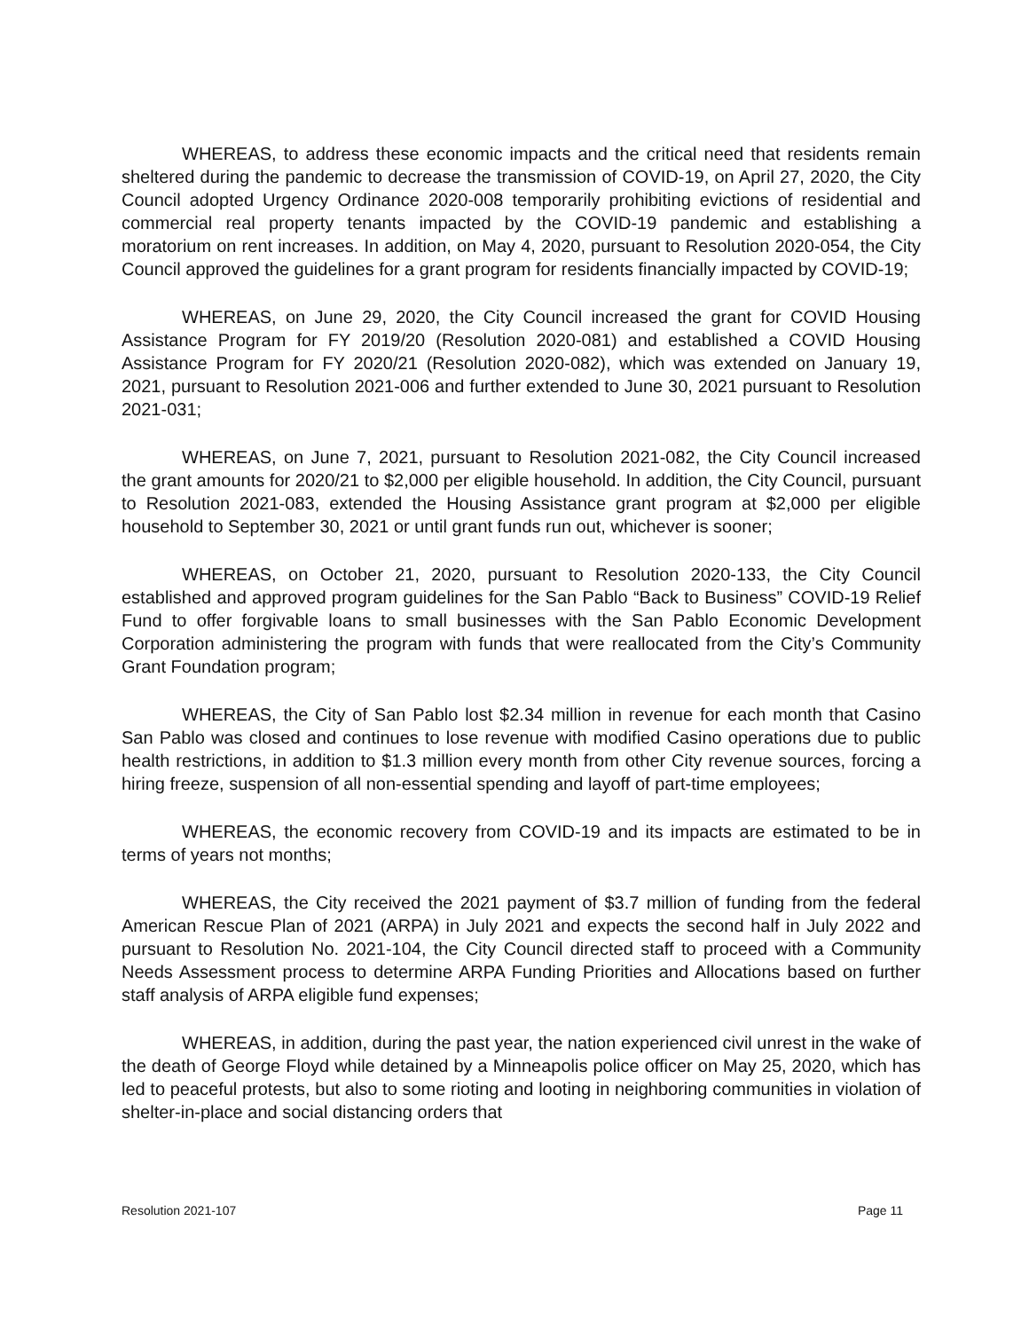WHEREAS, to address these economic impacts and the critical need that residents remain sheltered during the pandemic to decrease the transmission of COVID-19, on April 27, 2020, the City Council adopted Urgency Ordinance 2020-008 temporarily prohibiting evictions of residential and commercial real property tenants impacted by the COVID-19 pandemic and establishing a moratorium on rent increases. In addition, on May 4, 2020, pursuant to Resolution 2020-054, the City Council approved the guidelines for a grant program for residents financially impacted by COVID-19;
WHEREAS, on June 29, 2020, the City Council increased the grant for COVID Housing Assistance Program for FY 2019/20 (Resolution 2020-081) and established a COVID Housing Assistance Program for FY 2020/21 (Resolution 2020-082), which was extended on January 19, 2021, pursuant to Resolution 2021-006 and further extended to June 30, 2021 pursuant to Resolution 2021-031;
WHEREAS, on June 7, 2021, pursuant to Resolution 2021-082, the City Council increased the grant amounts for 2020/21 to $2,000 per eligible household. In addition, the City Council, pursuant to Resolution 2021-083, extended the Housing Assistance grant program at $2,000 per eligible household to September 30, 2021 or until grant funds run out, whichever is sooner;
WHEREAS, on October 21, 2020, pursuant to Resolution 2020-133, the City Council established and approved program guidelines for the San Pablo “Back to Business” COVID-19 Relief Fund to offer forgivable loans to small businesses with the San Pablo Economic Development Corporation administering the program with funds that were reallocated from the City’s Community Grant Foundation program;
WHEREAS, the City of San Pablo lost $2.34 million in revenue for each month that Casino San Pablo was closed and continues to lose revenue with modified Casino operations due to public health restrictions, in addition to $1.3 million every month from other City revenue sources, forcing a hiring freeze, suspension of all non-essential spending and layoff of part-time employees;
WHEREAS, the economic recovery from COVID-19 and its impacts are estimated to be in terms of years not months;
WHEREAS, the City received the 2021 payment of $3.7 million of funding from the federal American Rescue Plan of 2021 (ARPA) in July 2021 and expects the second half in July 2022 and pursuant to Resolution No. 2021-104, the City Council directed staff to proceed with a Community Needs Assessment process to determine ARPA Funding Priorities and Allocations based on further staff analysis of ARPA eligible fund expenses;
WHEREAS, in addition, during the past year, the nation experienced civil unrest in the wake of the death of George Floyd while detained by a Minneapolis police officer on May 25, 2020, which has led to peaceful protests, but also to some rioting and looting in neighboring communities in violation of shelter-in-place and social distancing orders that
Resolution 2021-107 Page 11